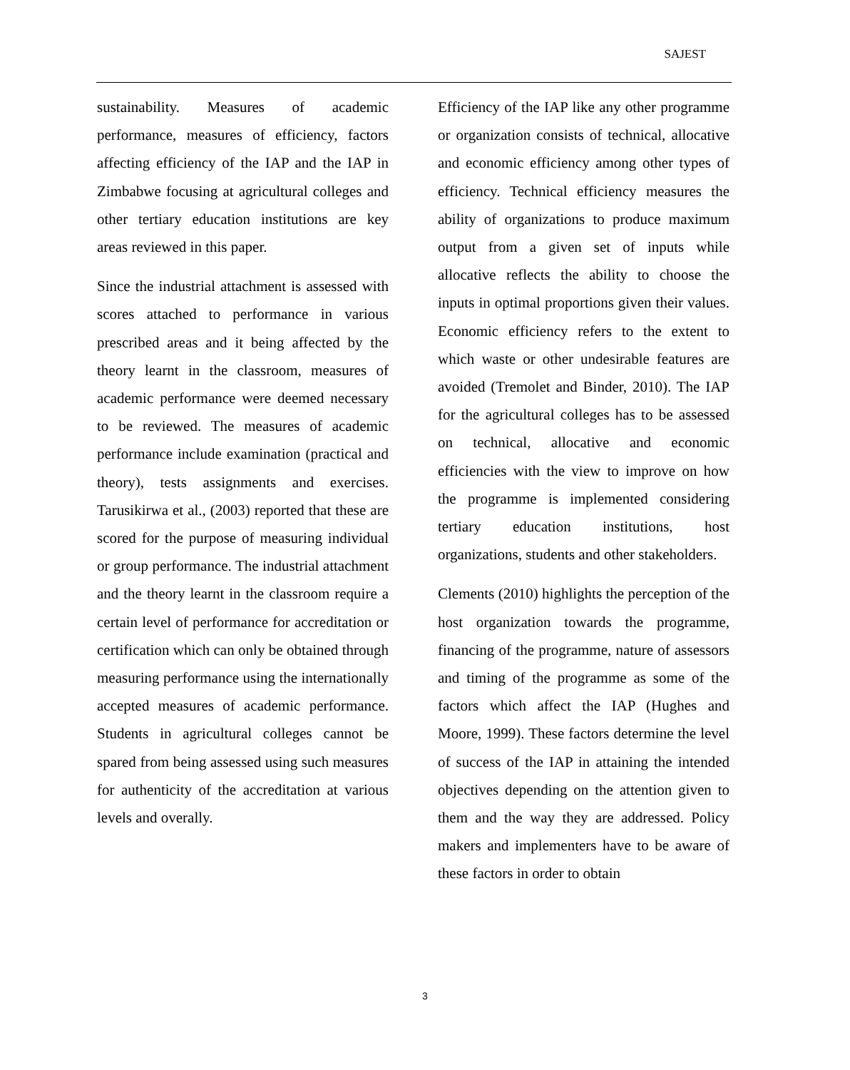SAJEST
sustainability. Measures of academic performance, measures of efficiency, factors affecting efficiency of the IAP and the IAP in Zimbabwe focusing at agricultural colleges and other tertiary education institutions are key areas reviewed in this paper.
Since the industrial attachment is assessed with scores attached to performance in various prescribed areas and it being affected by the theory learnt in the classroom, measures of academic performance were deemed necessary to be reviewed. The measures of academic performance include examination (practical and theory), tests assignments and exercises. Tarusikirwa et al., (2003) reported that these are scored for the purpose of measuring individual or group performance. The industrial attachment and the theory learnt in the classroom require a certain level of performance for accreditation or certification which can only be obtained through measuring performance using the internationally accepted measures of academic performance. Students in agricultural colleges cannot be spared from being assessed using such measures for authenticity of the accreditation at various levels and overally.
Efficiency of the IAP like any other programme or organization consists of technical, allocative and economic efficiency among other types of efficiency. Technical efficiency measures the ability of organizations to produce maximum output from a given set of inputs while allocative reflects the ability to choose the inputs in optimal proportions given their values. Economic efficiency refers to the extent to which waste or other undesirable features are avoided (Tremolet and Binder, 2010). The IAP for the agricultural colleges has to be assessed on technical, allocative and economic efficiencies with the view to improve on how the programme is implemented considering tertiary education institutions, host organizations, students and other stakeholders.
Clements (2010) highlights the perception of the host organization towards the programme, financing of the programme, nature of assessors and timing of the programme as some of the factors which affect the IAP (Hughes and Moore, 1999). These factors determine the level of success of the IAP in attaining the intended objectives depending on the attention given to them and the way they are addressed. Policy makers and implementers have to be aware of these factors in order to obtain
3